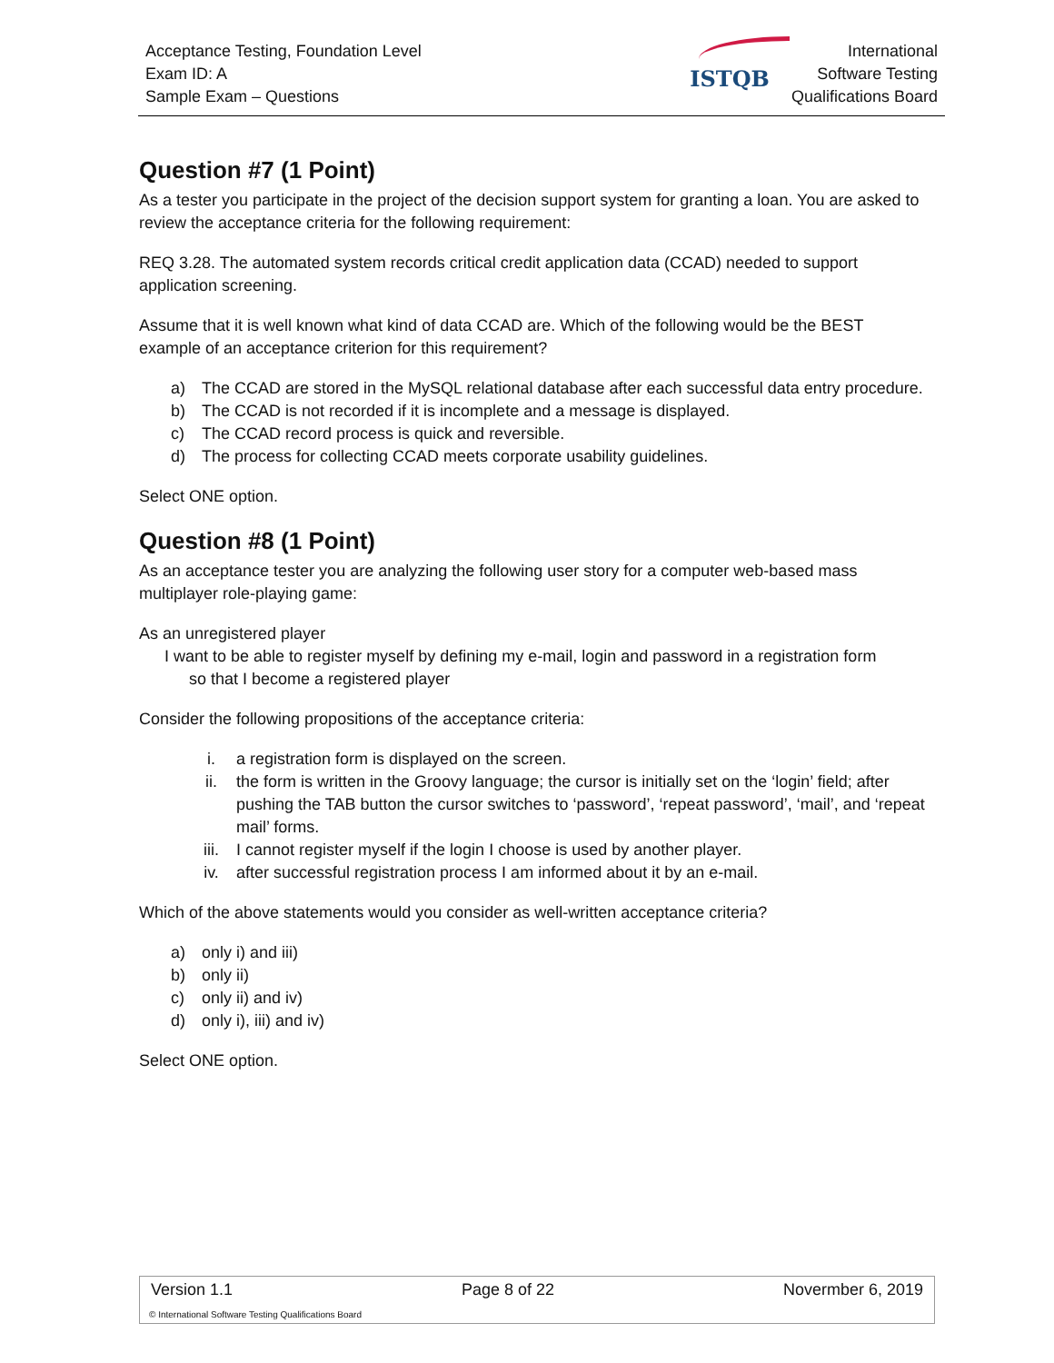Acceptance Testing, Foundation Level
Exam ID: A
Sample Exam – Questions
ISTQB
International
Software Testing
Qualifications Board
Question #7 (1 Point)
As a tester you participate in the project of the decision support system for granting a loan. You are asked to review the acceptance criteria for the following requirement:
REQ 3.28. The automated system records critical credit application data (CCAD) needed to support application screening.
Assume that it is well known what kind of data CCAD are. Which of the following would be the BEST example of an acceptance criterion for this requirement?
a) The CCAD are stored in the MySQL relational database after each successful data entry procedure.
b) The CCAD is not recorded if it is incomplete and a message is displayed.
c) The CCAD record process is quick and reversible.
d) The process for collecting CCAD meets corporate usability guidelines.
Select ONE option.
Question #8 (1 Point)
As an acceptance tester you are analyzing the following user story for a computer web-based mass multiplayer role-playing game:
As an unregistered player
I want to be able to register myself by defining my e-mail, login and password in a registration form
so that I become a registered player
Consider the following propositions of the acceptance criteria:
i. a registration form is displayed on the screen.
ii. the form is written in the Groovy language; the cursor is initially set on the ‘login’ field; after pushing the TAB button the cursor switches to ‘password’, ‘repeat password’, ‘mail’, and ‘repeat mail’ forms.
iii. I cannot register myself if the login I choose is used by another player.
iv. after successful registration process I am informed about it by an e-mail.
Which of the above statements would you consider as well-written acceptance criteria?
a) only i) and iii)
b) only ii)
c) only ii) and iv)
d) only i), iii) and iv)
Select ONE option.
Version 1.1 Page 8 of 22 Novermber 6, 2019
© International Software Testing Qualifications Board